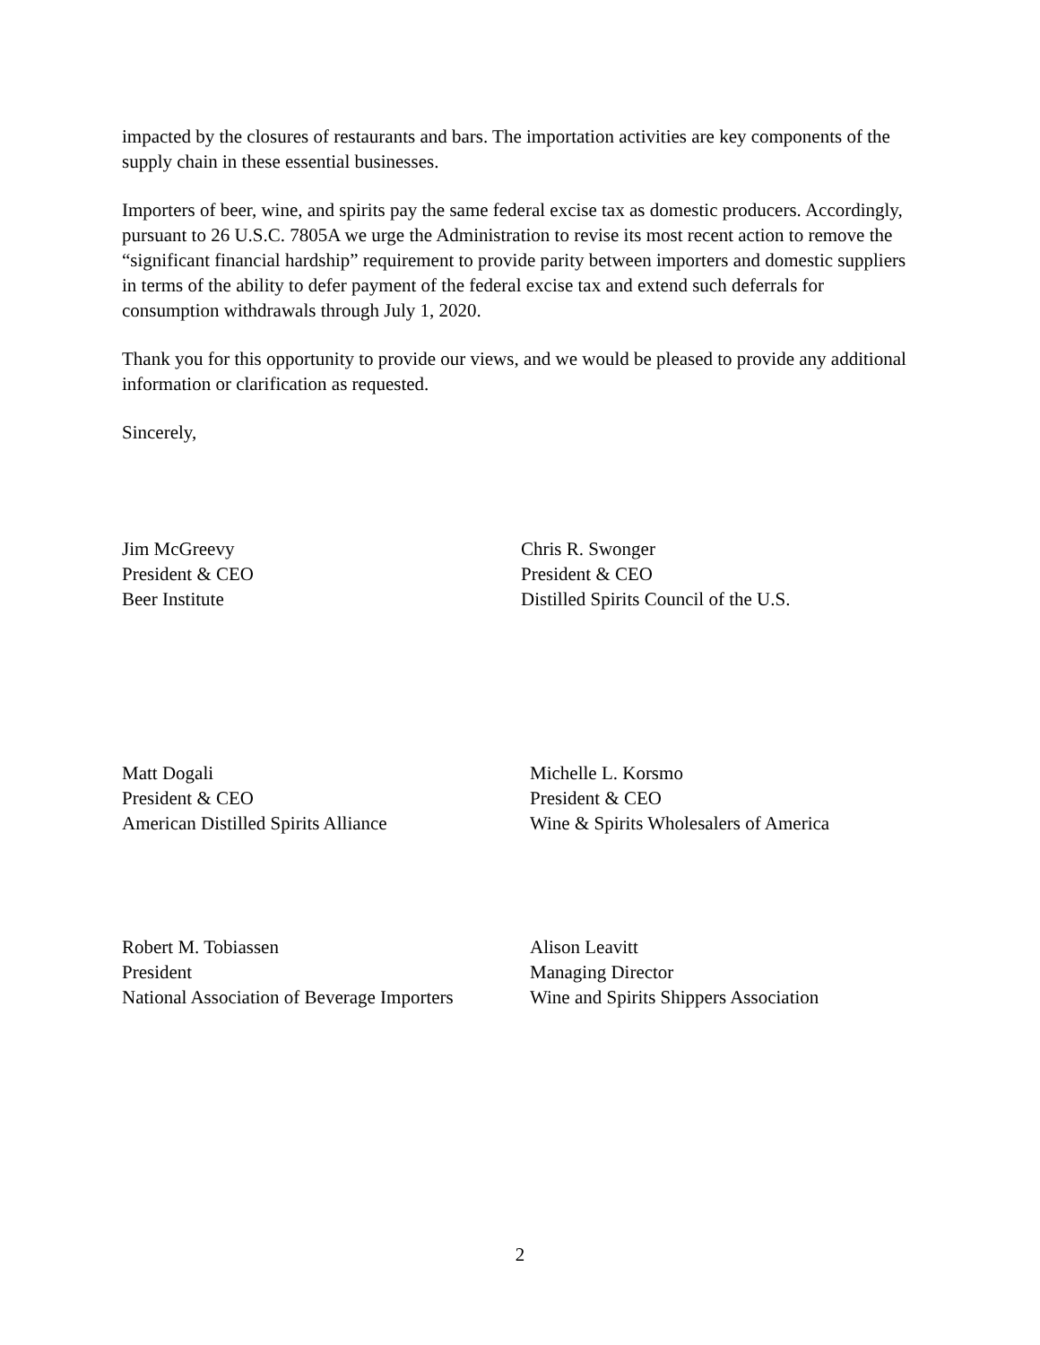impacted by the closures of restaurants and bars. The importation activities are key components of the supply chain in these essential businesses.
Importers of beer, wine, and spirits pay the same federal excise tax as domestic producers. Accordingly, pursuant to 26 U.S.C. 7805A we urge the Administration to revise its most recent action to remove the “significant financial hardship” requirement to provide parity between importers and domestic suppliers in terms of the ability to defer payment of the federal excise tax and extend such deferrals for consumption withdrawals through July 1, 2020.
Thank you for this opportunity to provide our views, and we would be pleased to provide any additional information or clarification as requested.
Sincerely,
Jim McGreevy
President & CEO
Beer Institute
Chris R. Swonger
President & CEO
Distilled Spirits Council of the U.S.
Matt Dogali
President & CEO
American Distilled Spirits Alliance
Michelle L. Korsmo
President & CEO
Wine & Spirits Wholesalers of America
Robert M. Tobiassen
President
National Association of Beverage Importers
Alison Leavitt
Managing Director
Wine and Spirits Shippers Association
2